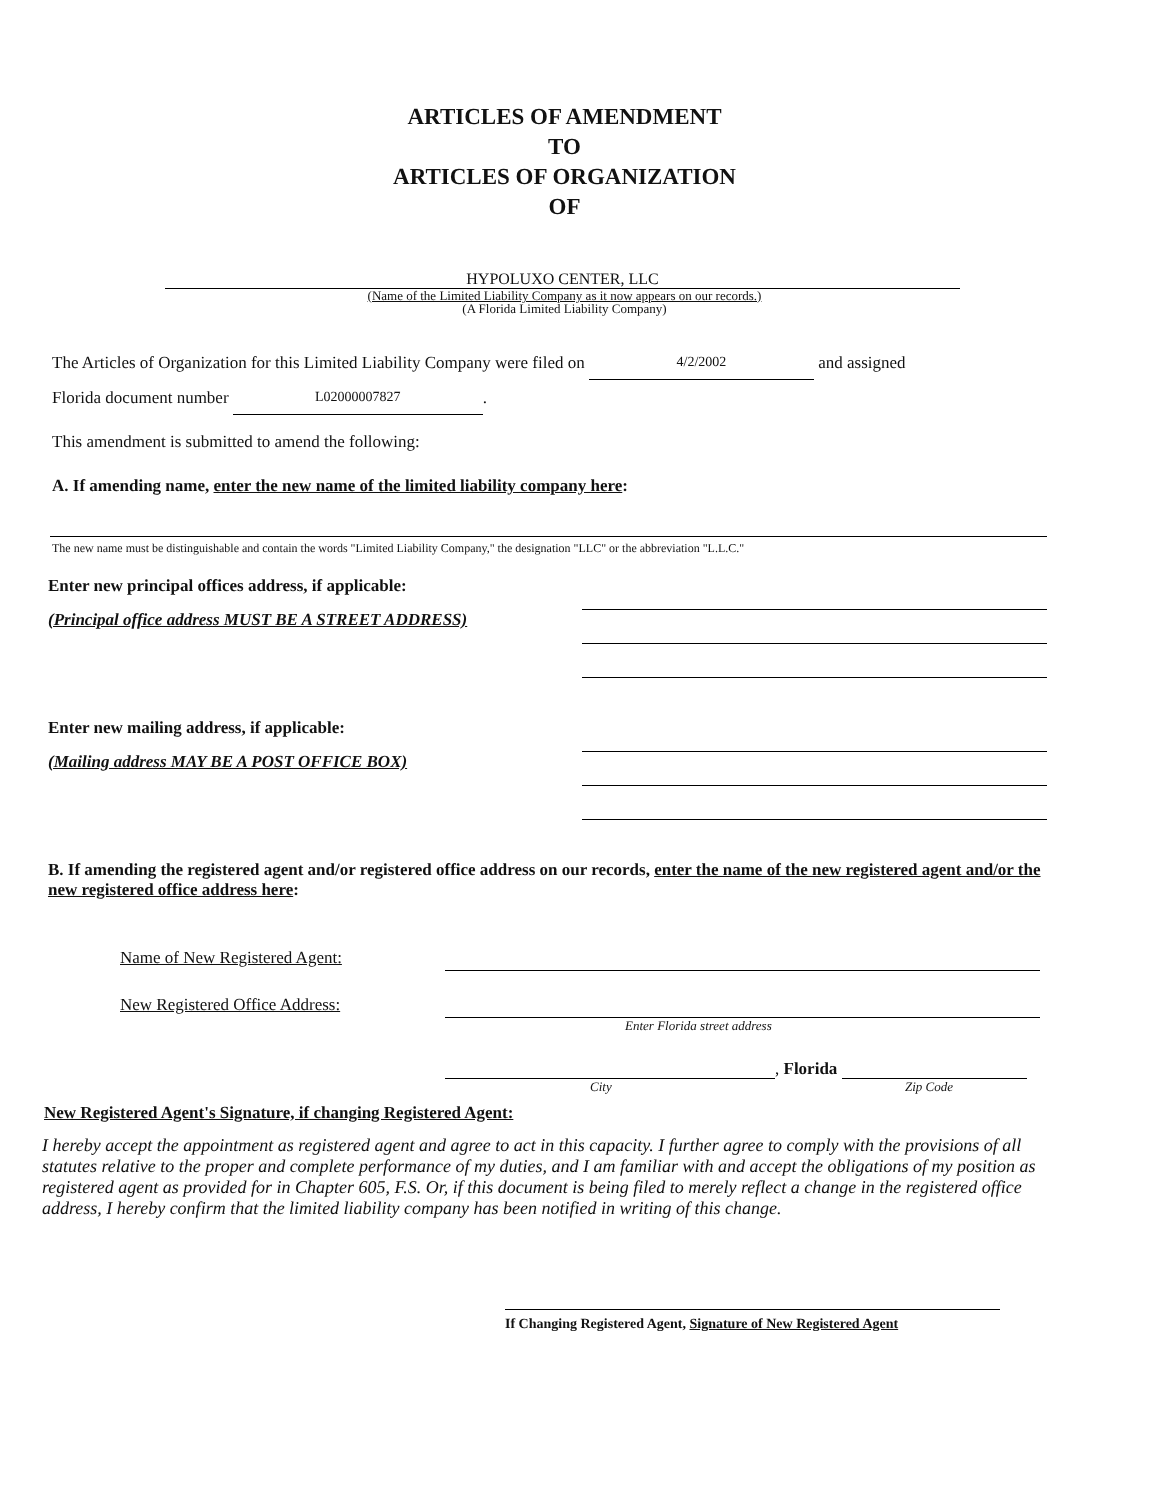ARTICLES OF AMENDMENT
TO
ARTICLES OF ORGANIZATION
OF
HYPOLUXO CENTER, LLC
(Name of the Limited Liability Company as it now appears on our records.)
(A Florida Limited Liability Company)
The Articles of Organization for this Limited Liability Company were filed on 4/2/2002 and assigned
Florida document number L02000007827.
This amendment is submitted to amend the following:
A. If amending name, enter the new name of the limited liability company here:
The new name must be distinguishable and contain the words "Limited Liability Company," the designation "LLC" or the abbreviation "L.L.C."
Enter new principal offices address, if applicable:
(Principal office address MUST BE A STREET ADDRESS)
Enter new mailing address, if applicable:
(Mailing address MAY BE A POST OFFICE BOX)
B. If amending the registered agent and/or registered office address on our records, enter the name of the new registered agent and/or the new registered office address here:
Name of New Registered Agent:
New Registered Office Address:
Enter Florida street address
, Florida
City Zip Code
New Registered Agent's Signature, if changing Registered Agent:
I hereby accept the appointment as registered agent and agree to act in this capacity. I further agree to comply with the provisions of all statutes relative to the proper and complete performance of my duties, and I am familiar with and accept the obligations of my position as registered agent as provided for in Chapter 605, F.S. Or, if this document is being filed to merely reflect a change in the registered office address, I hereby confirm that the limited liability company has been notified in writing of this change.
If Changing Registered Agent, Signature of New Registered Agent